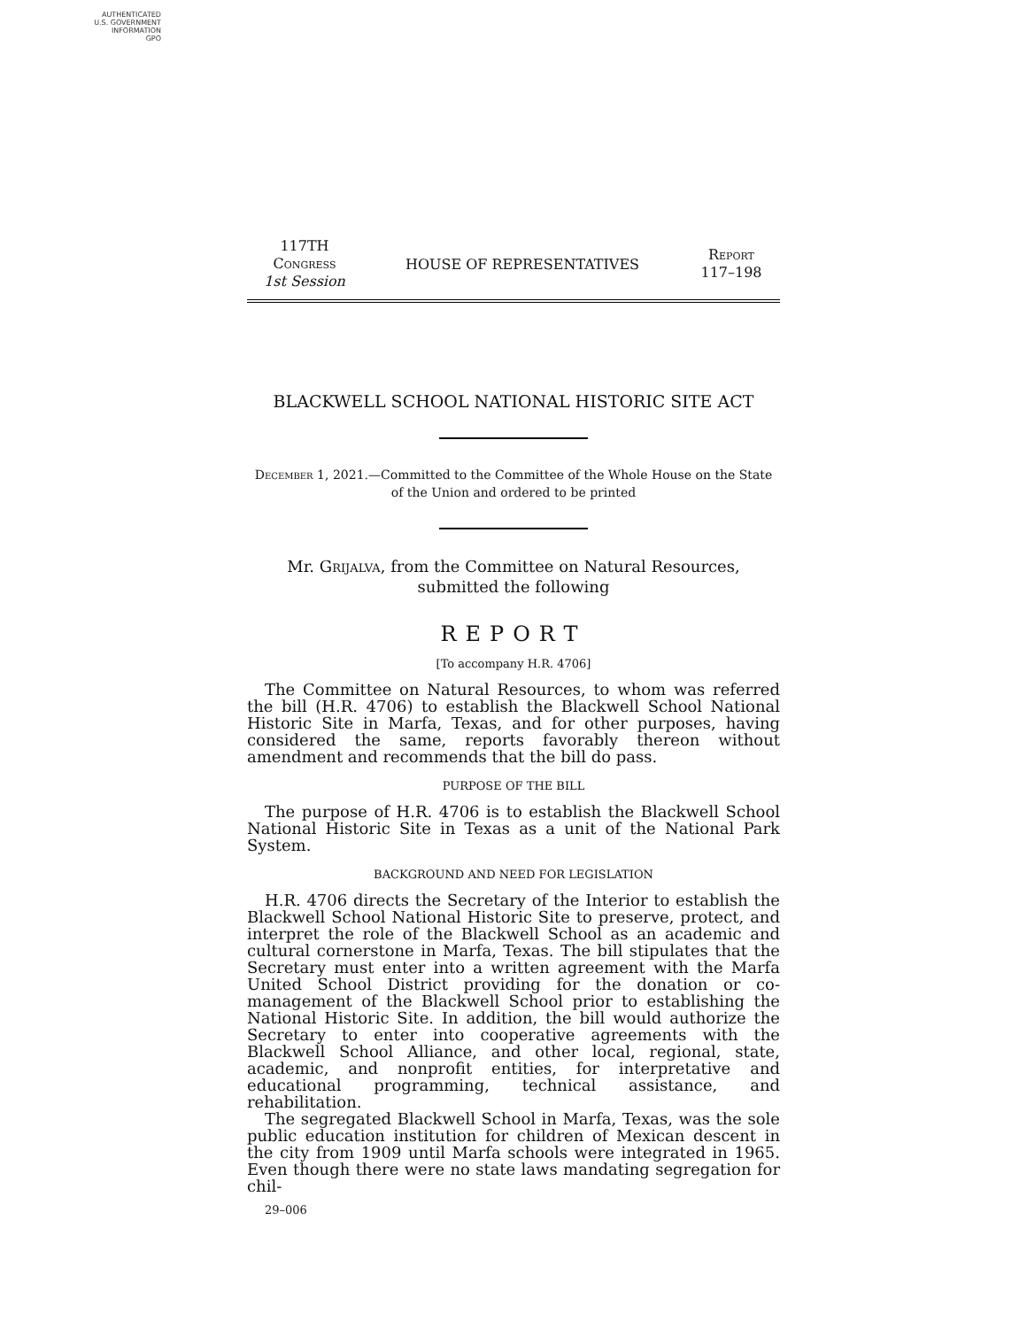AUTHENTICATED
U.S. GOVERNMENT
INFORMATION
GPO
117TH Congress
1st Session
HOUSE OF REPRESENTATIVES
Report
117–198
BLACKWELL SCHOOL NATIONAL HISTORIC SITE ACT
December 1, 2021.—Committed to the Committee of the Whole House on the State of the Union and ordered to be printed
Mr. Grijalva, from the Committee on Natural Resources, submitted the following
REPORT
[To accompany H.R. 4706]
The Committee on Natural Resources, to whom was referred the bill (H.R. 4706) to establish the Blackwell School National Historic Site in Marfa, Texas, and for other purposes, having considered the same, reports favorably thereon without amendment and recommends that the bill do pass.
PURPOSE OF THE BILL
The purpose of H.R. 4706 is to establish the Blackwell School National Historic Site in Texas as a unit of the National Park System.
BACKGROUND AND NEED FOR LEGISLATION
H.R. 4706 directs the Secretary of the Interior to establish the Blackwell School National Historic Site to preserve, protect, and interpret the role of the Blackwell School as an academic and cultural cornerstone in Marfa, Texas. The bill stipulates that the Secretary must enter into a written agreement with the Marfa United School District providing for the donation or co-management of the Blackwell School prior to establishing the National Historic Site. In addition, the bill would authorize the Secretary to enter into cooperative agreements with the Blackwell School Alliance, and other local, regional, state, academic, and nonprofit entities, for interpretative and educational programming, technical assistance, and rehabilitation.
The segregated Blackwell School in Marfa, Texas, was the sole public education institution for children of Mexican descent in the city from 1909 until Marfa schools were integrated in 1965. Even though there were no state laws mandating segregation for chil-
29–006